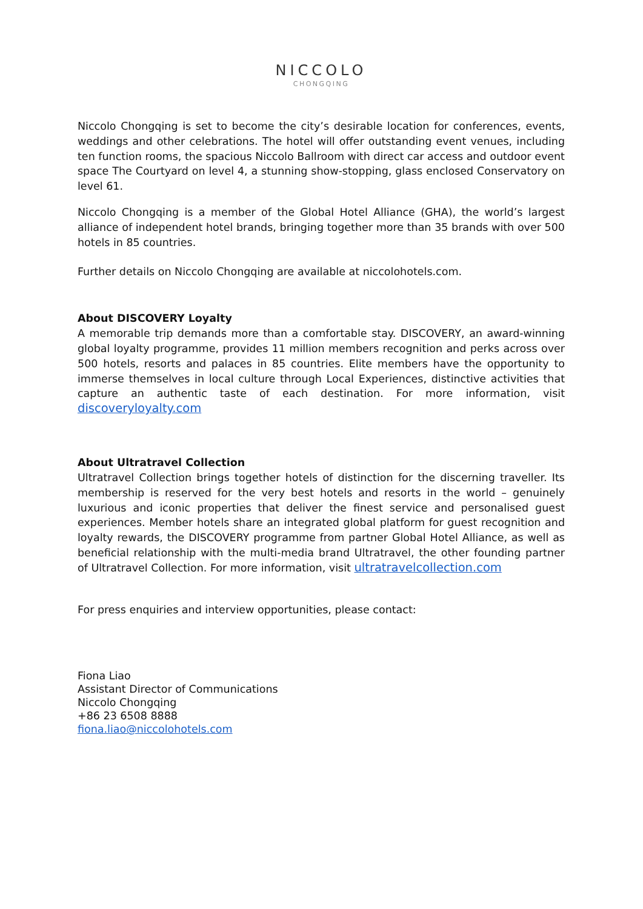NICCOLO
CHONGQING
Niccolo Chongqing is set to become the city’s desirable location for conferences, events, weddings and other celebrations. The hotel will offer outstanding event venues, including ten function rooms, the spacious Niccolo Ballroom with direct car access and outdoor event space The Courtyard on level 4, a stunning show-stopping, glass enclosed Conservatory on level 61.
Niccolo Chongqing is a member of the Global Hotel Alliance (GHA), the world’s largest alliance of independent hotel brands, bringing together more than 35 brands with over 500 hotels in 85 countries.
Further details on Niccolo Chongqing are available at niccolohotels.com.
About DISCOVERY Loyalty
A memorable trip demands more than a comfortable stay. DISCOVERY, an award-winning global loyalty programme, provides 11 million members recognition and perks across over 500 hotels, resorts and palaces in 85 countries. Elite members have the opportunity to immerse themselves in local culture through Local Experiences, distinctive activities that capture an authentic taste of each destination. For more information, visit discoveryloyalty.com
About Ultratravel Collection
Ultratravel Collection brings together hotels of distinction for the discerning traveller. Its membership is reserved for the very best hotels and resorts in the world – genuinely luxurious and iconic properties that deliver the finest service and personalised guest experiences. Member hotels share an integrated global platform for guest recognition and loyalty rewards, the DISCOVERY programme from partner Global Hotel Alliance, as well as beneficial relationship with the multi-media brand Ultratravel, the other founding partner of Ultratravel Collection. For more information, visit ultratravelcollection.com
For press enquiries and interview opportunities, please contact:
Fiona Liao
Assistant Director of Communications
Niccolo Chongqing
+86 23 6508 8888
fiona.liao@niccolohotels.com